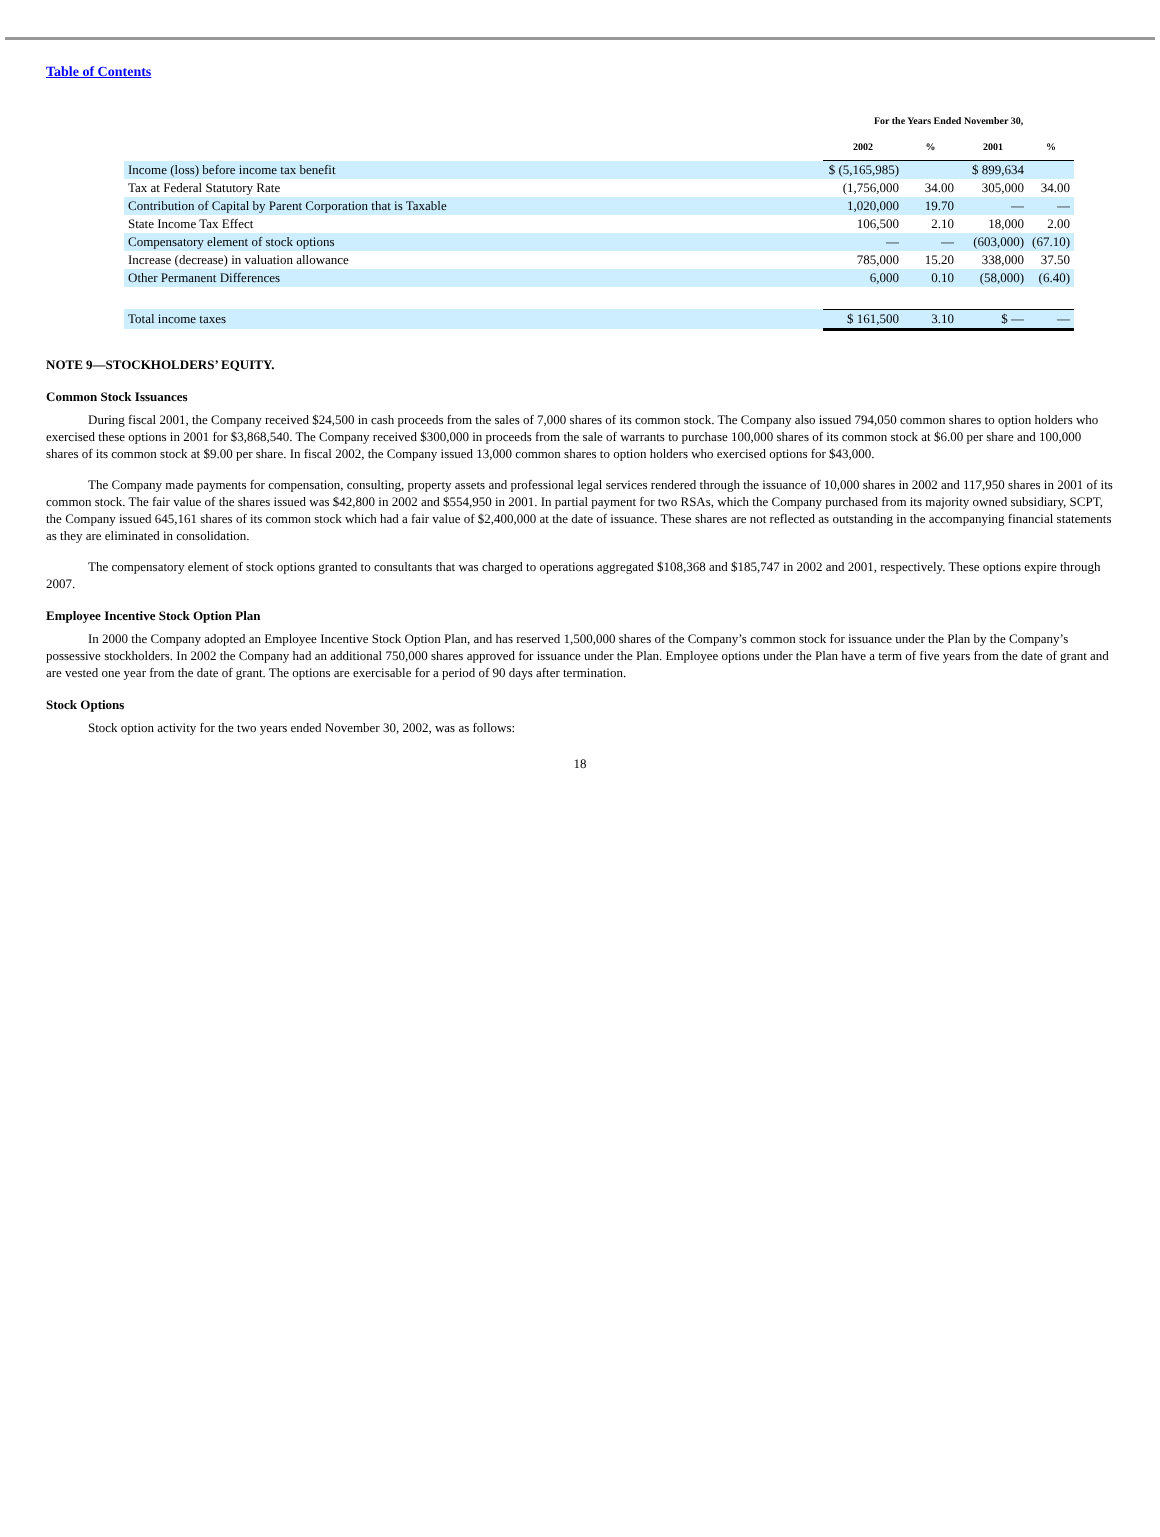Table of Contents
| | For the Years Ended November 30, | | | |
| --- | --- | --- | --- | --- |
| | 2002 | % | 2001 | % |
| Income (loss) before income tax benefit | $ (5,165,985) | | $ 899,634 | |
| Tax at Federal Statutory Rate | (1,756,000 | 34.00 | 305,000 | 34.00 |
| Contribution of Capital by Parent Corporation that is Taxable | 1,020,000 | 19.70 | — | — |
| State Income Tax Effect | 106,500 | 2.10 | 18,000 | 2.00 |
| Compensatory element of stock options | — | — | (603,000) | (67.10) |
| Increase (decrease) in valuation allowance | 785,000 | 15.20 | 338,000 | 37.50 |
| Other Permanent Differences | 6,000 | 0.10 | (58,000) | (6.40) |
| Total income taxes | $ 161,500 | 3.10 | $ — | — |
NOTE 9—STOCKHOLDERS’ EQUITY.
Common Stock Issuances
During fiscal 2001, the Company received $24,500 in cash proceeds from the sales of 7,000 shares of its common stock. The Company also issued 794,050 common shares to option holders who exercised these options in 2001 for $3,868,540. The Company received $300,000 in proceeds from the sale of warrants to purchase 100,000 shares of its common stock at $6.00 per share and 100,000 shares of its common stock at $9.00 per share. In fiscal 2002, the Company issued 13,000 common shares to option holders who exercised options for $43,000.
The Company made payments for compensation, consulting, property assets and professional legal services rendered through the issuance of 10,000 shares in 2002 and 117,950 shares in 2001 of its common stock. The fair value of the shares issued was $42,800 in 2002 and $554,950 in 2001. In partial payment for two RSAs, which the Company purchased from its majority owned subsidiary, SCPT, the Company issued 645,161 shares of its common stock which had a fair value of $2,400,000 at the date of issuance. These shares are not reflected as outstanding in the accompanying financial statements as they are eliminated in consolidation.
The compensatory element of stock options granted to consultants that was charged to operations aggregated $108,368 and $185,747 in 2002 and 2001, respectively. These options expire through 2007.
Employee Incentive Stock Option Plan
In 2000 the Company adopted an Employee Incentive Stock Option Plan, and has reserved 1,500,000 shares of the Company’s common stock for issuance under the Plan by the Company’s possessive stockholders. In 2002 the Company had an additional 750,000 shares approved for issuance under the Plan. Employee options under the Plan have a term of five years from the date of grant and are vested one year from the date of grant. The options are exercisable for a period of 90 days after termination.
Stock Options
Stock option activity for the two years ended November 30, 2002, was as follows:
18